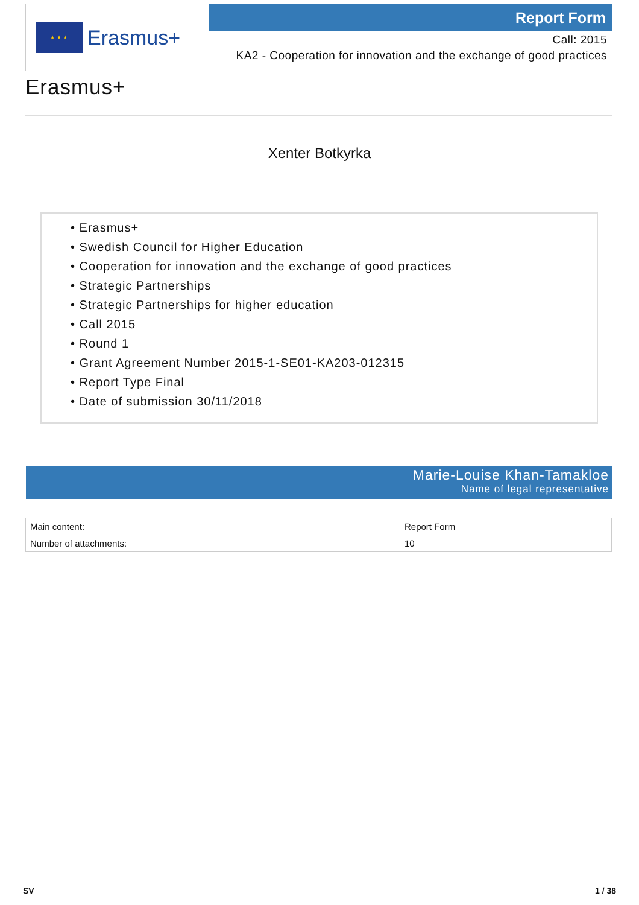★ ★ ★
Erasmus+
Report Form
Call: 2015
KA2 - Cooperation for innovation and the exchange of good practices
Erasmus+
Xenter Botkyrka
• Erasmus+
• Swedish Council for Higher Education
• Cooperation for innovation and the exchange of good practices
• Strategic Partnerships
• Strategic Partnerships for higher education
• Call 2015
• Round 1
• Grant Agreement Number 2015-1-SE01-KA203-012315
• Report Type Final
• Date of submission 30/11/2018
Marie-Louise Khan-Tamakloe
Name of legal representative
| Main content: | Report Form |
| Number of attachments: | 10 |
SV 1 / 38